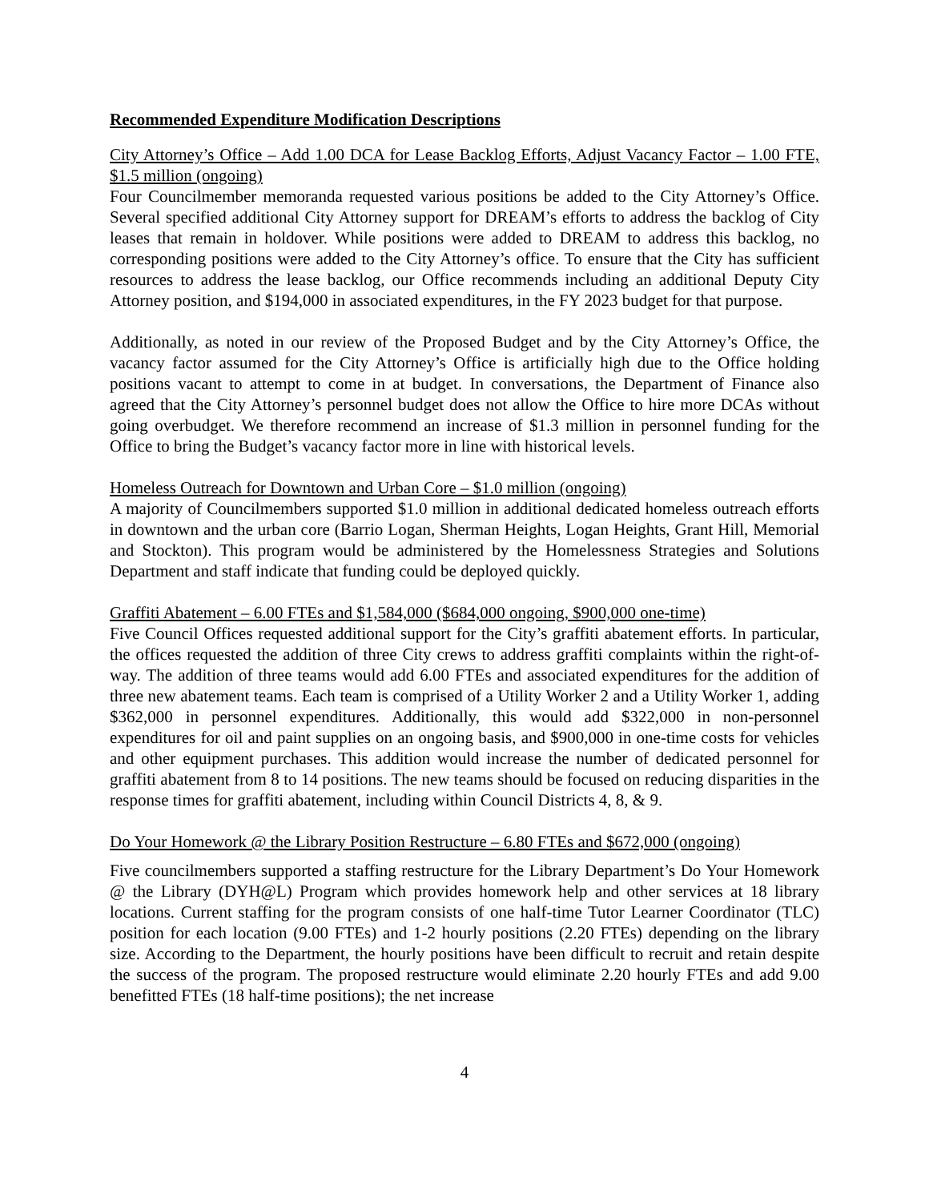Recommended Expenditure Modification Descriptions
City Attorney’s Office – Add 1.00 DCA for Lease Backlog Efforts, Adjust Vacancy Factor – 1.00 FTE, $1.5 million (ongoing)
Four Councilmember memoranda requested various positions be added to the City Attorney’s Office. Several specified additional City Attorney support for DREAM’s efforts to address the backlog of City leases that remain in holdover. While positions were added to DREAM to address this backlog, no corresponding positions were added to the City Attorney’s office. To ensure that the City has sufficient resources to address the lease backlog, our Office recommends including an additional Deputy City Attorney position, and $194,000 in associated expenditures, in the FY 2023 budget for that purpose.
Additionally, as noted in our review of the Proposed Budget and by the City Attorney’s Office, the vacancy factor assumed for the City Attorney’s Office is artificially high due to the Office holding positions vacant to attempt to come in at budget. In conversations, the Department of Finance also agreed that the City Attorney’s personnel budget does not allow the Office to hire more DCAs without going overbudget. We therefore recommend an increase of $1.3 million in personnel funding for the Office to bring the Budget’s vacancy factor more in line with historical levels.
Homeless Outreach for Downtown and Urban Core – $1.0 million (ongoing)
A majority of Councilmembers supported $1.0 million in additional dedicated homeless outreach efforts in downtown and the urban core (Barrio Logan, Sherman Heights, Logan Heights, Grant Hill, Memorial and Stockton). This program would be administered by the Homelessness Strategies and Solutions Department and staff indicate that funding could be deployed quickly.
Graffiti Abatement – 6.00 FTEs and $1,584,000 ($684,000 ongoing, $900,000 one-time)
Five Council Offices requested additional support for the City’s graffiti abatement efforts. In particular, the offices requested the addition of three City crews to address graffiti complaints within the right-of-way. The addition of three teams would add 6.00 FTEs and associated expenditures for the addition of three new abatement teams. Each team is comprised of a Utility Worker 2 and a Utility Worker 1, adding $362,000 in personnel expenditures. Additionally, this would add $322,000 in non-personnel expenditures for oil and paint supplies on an ongoing basis, and $900,000 in one-time costs for vehicles and other equipment purchases. This addition would increase the number of dedicated personnel for graffiti abatement from 8 to 14 positions. The new teams should be focused on reducing disparities in the response times for graffiti abatement, including within Council Districts 4, 8, & 9.
Do Your Homework @ the Library Position Restructure – 6.80 FTEs and $672,000 (ongoing)
Five councilmembers supported a staffing restructure for the Library Department’s Do Your Homework @ the Library (DYH@L) Program which provides homework help and other services at 18 library locations. Current staffing for the program consists of one half-time Tutor Learner Coordinator (TLC) position for each location (9.00 FTEs) and 1-2 hourly positions (2.20 FTEs) depending on the library size. According to the Department, the hourly positions have been difficult to recruit and retain despite the success of the program. The proposed restructure would eliminate 2.20 hourly FTEs and add 9.00 benefitted FTEs (18 half-time positions); the net increase
4